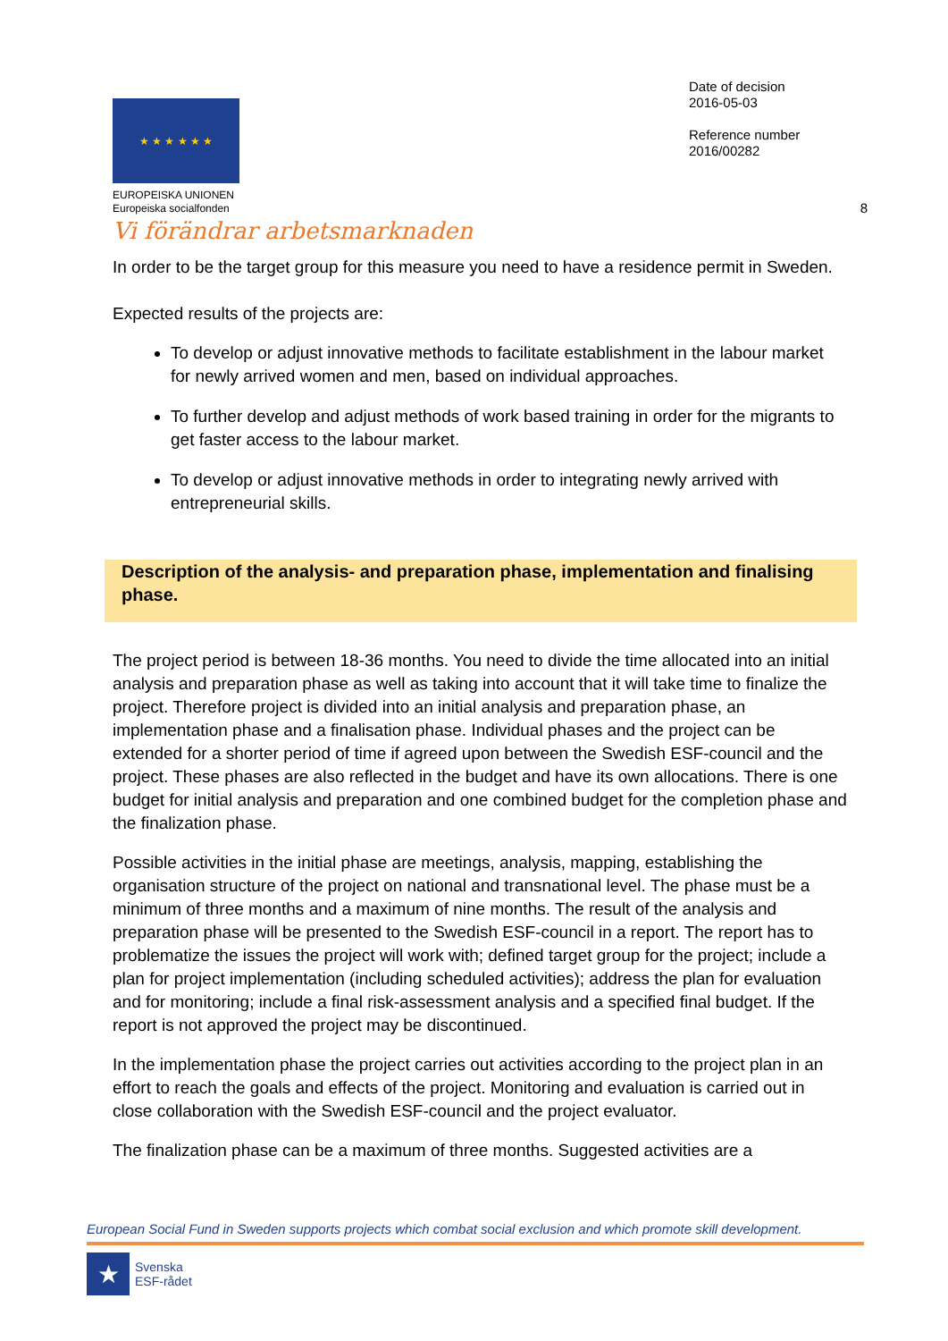★ ★ ★ ★ ★ ★
EUROPEISKA UNIONEN
Europeiska socialfonden
Vi förändrar arbetsmarknaden
Date of decision
2016-05-03
Reference number
2016/00282
8
In order to be the target group for this measure you need to have a residence permit in Sweden.
Expected results of the projects are:
To develop or adjust innovative methods to facilitate establishment in the labour market for newly arrived women and men, based on individual approaches.
To further develop and adjust methods of work based training in order for the migrants to get faster access to the labour market.
To develop or adjust innovative methods in order to integrating newly arrived with entrepreneurial skills.
Description of the analysis- and preparation phase, implementation and finalising phase.
The project period is between 18-36 months. You need to divide the time allocated into an initial analysis and preparation phase as well as taking into account that it will take time to finalize the project. Therefore project is divided into an initial analysis and preparation phase, an implementation phase and a finalisation phase. Individual phases and the project can be extended for a shorter period of time if agreed upon between the Swedish ESF-council and the project. These phases are also reflected in the budget and have its own allocations. There is one budget for initial analysis and preparation and one combined budget for the completion phase and the finalization phase.
Possible activities in the initial phase are meetings, analysis, mapping, establishing the organisation structure of the project on national and transnational level. The phase must be a minimum of three months and a maximum of nine months. The result of the analysis and preparation phase will be presented to the Swedish ESF-council in a report. The report has to problematize the issues the project will work with; defined target group for the project; include a plan for project implementation (including scheduled activities); address the plan for evaluation and for monitoring; include a final risk-assessment analysis and a specified final budget. If the report is not approved the project may be discontinued.
In the implementation phase the project carries out activities according to the project plan in an effort to reach the goals and effects of the project. Monitoring and evaluation is carried out in close collaboration with the Swedish ESF-council and the project evaluator.
The finalization phase can be a maximum of three months. Suggested activities are a
European Social Fund in Sweden supports projects which combat social exclusion and which promote skill development.
★
Svenska
ESF-rådet